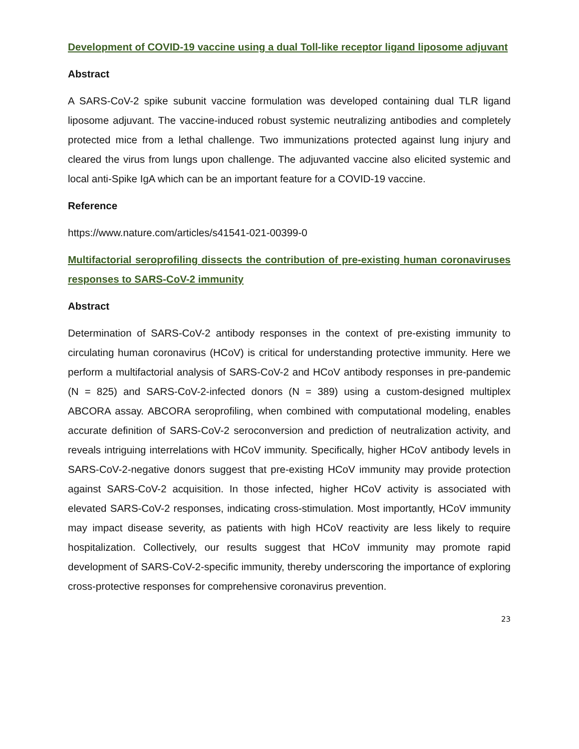Development of COVID-19 vaccine using a dual Toll-like receptor ligand liposome adjuvant
Abstract
A SARS-CoV-2 spike subunit vaccine formulation was developed containing dual TLR ligand liposome adjuvant. The vaccine-induced robust systemic neutralizing antibodies and completely protected mice from a lethal challenge. Two immunizations protected against lung injury and cleared the virus from lungs upon challenge. The adjuvanted vaccine also elicited systemic and local anti-Spike IgA which can be an important feature for a COVID-19 vaccine.
Reference
https://www.nature.com/articles/s41541-021-00399-0
Multifactorial seroprofiling dissects the contribution of pre-existing human coronaviruses responses to SARS-CoV-2 immunity
Abstract
Determination of SARS-CoV-2 antibody responses in the context of pre-existing immunity to circulating human coronavirus (HCoV) is critical for understanding protective immunity. Here we perform a multifactorial analysis of SARS-CoV-2 and HCoV antibody responses in pre-pandemic (N = 825) and SARS-CoV-2-infected donors (N = 389) using a custom-designed multiplex ABCORA assay. ABCORA seroprofiling, when combined with computational modeling, enables accurate definition of SARS-CoV-2 seroconversion and prediction of neutralization activity, and reveals intriguing interrelations with HCoV immunity. Specifically, higher HCoV antibody levels in SARS-CoV-2-negative donors suggest that pre-existing HCoV immunity may provide protection against SARS-CoV-2 acquisition. In those infected, higher HCoV activity is associated with elevated SARS-CoV-2 responses, indicating cross-stimulation. Most importantly, HCoV immunity may impact disease severity, as patients with high HCoV reactivity are less likely to require hospitalization. Collectively, our results suggest that HCoV immunity may promote rapid development of SARS-CoV-2-specific immunity, thereby underscoring the importance of exploring cross-protective responses for comprehensive coronavirus prevention.
23